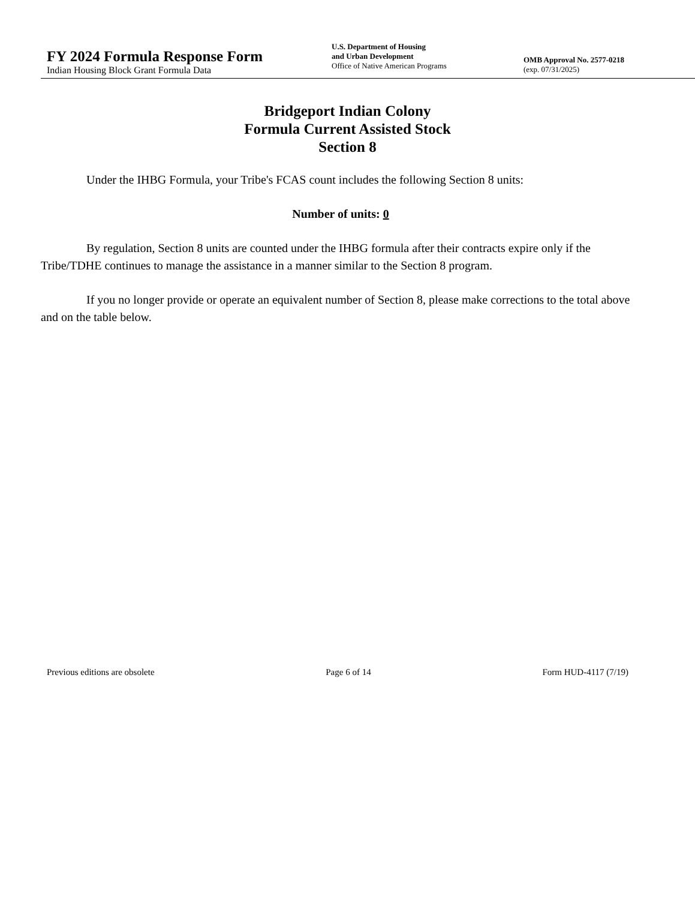FY 2024 Formula Response Form
Indian Housing Block Grant Formula Data
U.S. Department of Housing
and Urban Development
Office of Native American Programs
OMB Approval No. 2577-0218
(exp. 07/31/2025)
Bridgeport Indian Colony
Formula Current Assisted Stock
Section 8
Under the IHBG Formula, your Tribe's FCAS count includes the following Section 8 units:
Number of units: 0
By regulation, Section 8 units are counted under the IHBG formula after their contracts expire only if the Tribe/TDHE continues to manage the assistance in a manner similar to the Section 8 program.
If you no longer provide or operate an equivalent number of Section 8, please make corrections to the total above and on the table below.
Previous editions are obsolete Page 6 of 14 Form HUD-4117 (7/19)